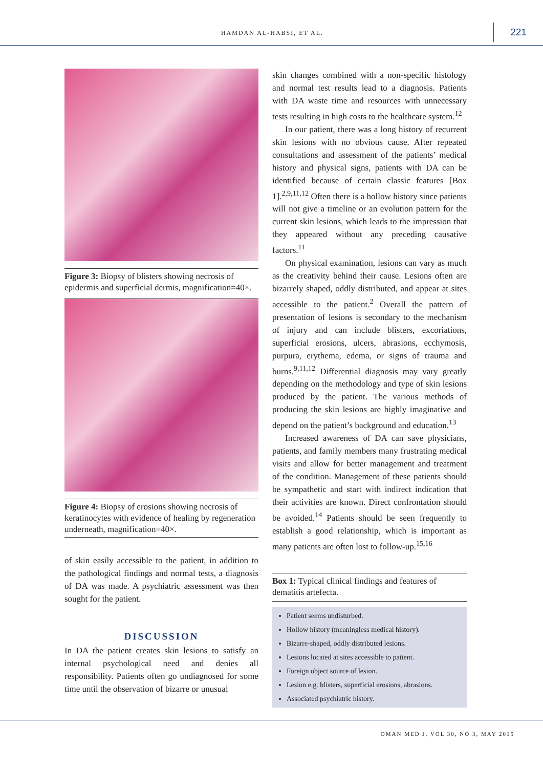HAMDAN AL-HABSI, ET AL.
221
Figure 3: Biopsy of blisters showing necrosis of epidermis and superficial dermis, magnification=40×.
Figure 4: Biopsy of erosions showing necrosis of keratinocytes with evidence of healing by regeneration underneath, magnification=40×.
of skin easily accessible to the patient, in addition to the pathological findings and normal tests, a diagnosis of DA was made. A psychiatric assessment was then sought for the patient.
DISCUSSION
In DA the patient creates skin lesions to satisfy an internal psychological need and denies all responsibility. Patients often go undiagnosed for some time until the observation of bizarre or unusual
skin changes combined with a non-specific histology and normal test results lead to a diagnosis. Patients with DA waste time and resources with unnecessary tests resulting in high costs to the healthcare system.<sup>12</sup>
In our patient, there was a long history of recurrent skin lesions with no obvious cause. After repeated consultations and assessment of the patients’ medical history and physical signs, patients with DA can be identified because of certain classic features [Box 1].<sup>2,9,11,12</sup> Often there is a hollow history since patients will not give a timeline or an evolution pattern for the current skin lesions, which leads to the impression that they appeared without any preceding causative factors.<sup>11</sup>
On physical examination, lesions can vary as much as the creativity behind their cause. Lesions often are bizarrely shaped, oddly distributed, and appear at sites accessible to the patient.<sup>2</sup> Overall the pattern of presentation of lesions is secondary to the mechanism of injury and can include blisters, excoriations, superficial erosions, ulcers, abrasions, ecchymosis, purpura, erythema, edema, or signs of trauma and burns.<sup>9,11,12</sup> Differential diagnosis may vary greatly depending on the methodology and type of skin lesions produced by the patient. The various methods of producing the skin lesions are highly imaginative and depend on the patient’s background and education.<sup>13</sup>
Increased awareness of DA can save physicians, patients, and family members many frustrating medical visits and allow for better management and treatment of the condition. Management of these patients should be sympathetic and start with indirect indication that their activities are known. Direct confrontation should be avoided.<sup>14</sup> Patients should be seen frequently to establish a good relationship, which is important as many patients are often lost to follow-up.<sup>15,16</sup>
Box 1: Typical clinical findings and features of dematitis artefecta.
Patient seems undisturbed.
Hollow history (meaningless medical history).
Bizarre-shaped, oddly distributed lesions.
Lesions located at sites accessible to patient.
Foreign object source of lesion.
Lesion e.g. blisters, superficial erosions, abrasions.
Associated psychiatric history.
OMAN MED J, VOL 30, NO 3, MAY 2015